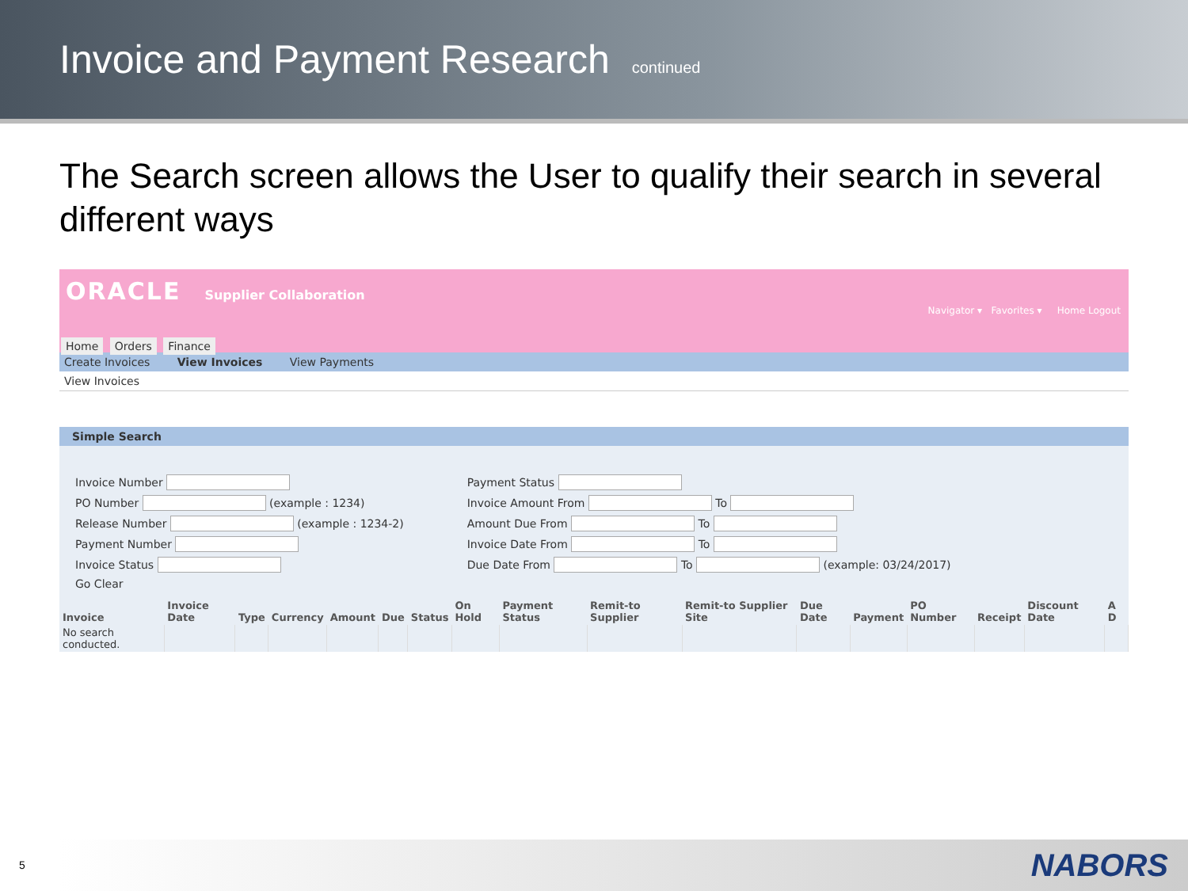Invoice and Payment Research continued
The Search screen allows the User to qualify their search in several different ways
ORACLE Supplier Collaboration
Navigator ▾ Favorites ▾ Home Logout
Home Orders Finance
Create Invoices View Invoices View Payments
View Invoices
Simple Search
Invoice Number
PO Number (example : 1234)
Release Number (example : 1234-2)
Payment Number
Invoice Status
Go Clear
Payment Status
Invoice Amount From To
Amount Due From To
Invoice Date From To
Due Date From To (example: 03/24/2017)
| Invoice | Invoice Date | Type | Currency | Amount | Due | Status | On Hold | Payment Status | Remit-to Supplier | Remit-to Supplier Site | Due Date | Payment | PO Number | Receipt | Discount Date | A D |
| --- | --- | --- | --- | --- | --- | --- | --- | --- | --- | --- | --- | --- | --- | --- | --- | --- |
| No search conducted. | | | | | | | | | | | | | | | | |
5
NABORS